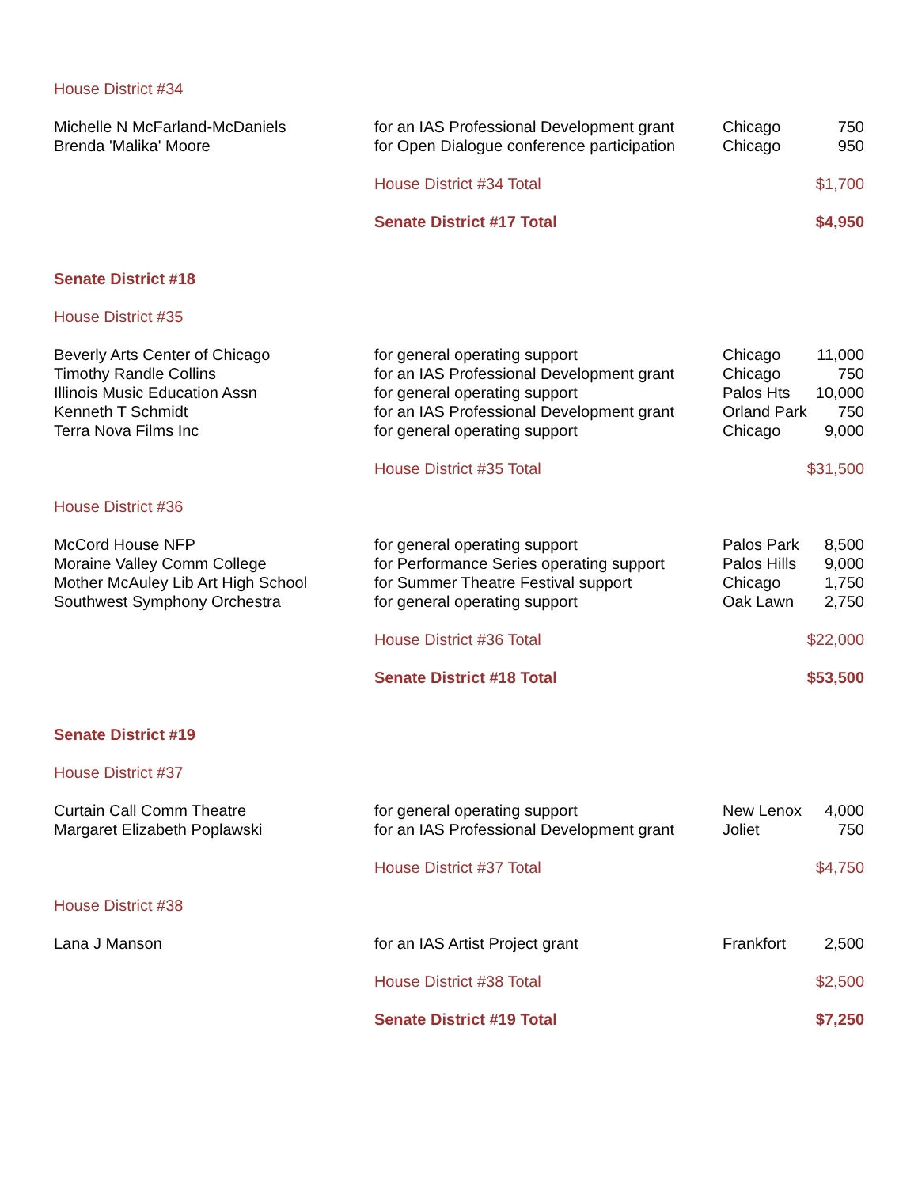| House District #34 | | | |
| Michelle N McFarland-McDaniels | for an IAS Professional Development grant | Chicago | 750 |
| Brenda 'Malika' Moore | for Open Dialogue conference participation | Chicago | 950 |
| | House District #34 Total | | $1,700 |
| | Senate District #17 Total | | $4,950 |
| Senate District #18 | | | |
| House District #35 | | | |
| Beverly Arts Center of Chicago | for general operating support | Chicago | 11,000 |
| Timothy Randle Collins | for an IAS Professional Development grant | Chicago | 750 |
| Illinois Music Education Assn | for general operating support | Palos Hts | 10,000 |
| Kenneth T Schmidt | for an IAS Professional Development grant | Orland Park | 750 |
| Terra Nova Films Inc | for general operating support | Chicago | 9,000 |
| | House District #35 Total | | $31,500 |
| House District #36 | | | |
| McCord House NFP | for general operating support | Palos Park | 8,500 |
| Moraine Valley Comm College | for Performance Series operating support | Palos Hills | 9,000 |
| Mother McAuley Lib Art High School | for Summer Theatre Festival support | Chicago | 1,750 |
| Southwest Symphony Orchestra | for general operating support | Oak Lawn | 2,750 |
| | House District #36 Total | | $22,000 |
| | Senate District #18 Total | | $53,500 |
| Senate District #19 | | | |
| House District #37 | | | |
| Curtain Call Comm Theatre | for general operating support | New Lenox | 4,000 |
| Margaret Elizabeth Poplawski | for an IAS Professional Development grant | Joliet | 750 |
| | House District #37 Total | | $4,750 |
| House District #38 | | | |
| Lana J Manson | for an IAS Artist Project grant | Frankfort | 2,500 |
| | House District #38 Total | | $2,500 |
| | Senate District #19 Total | | $7,250 |